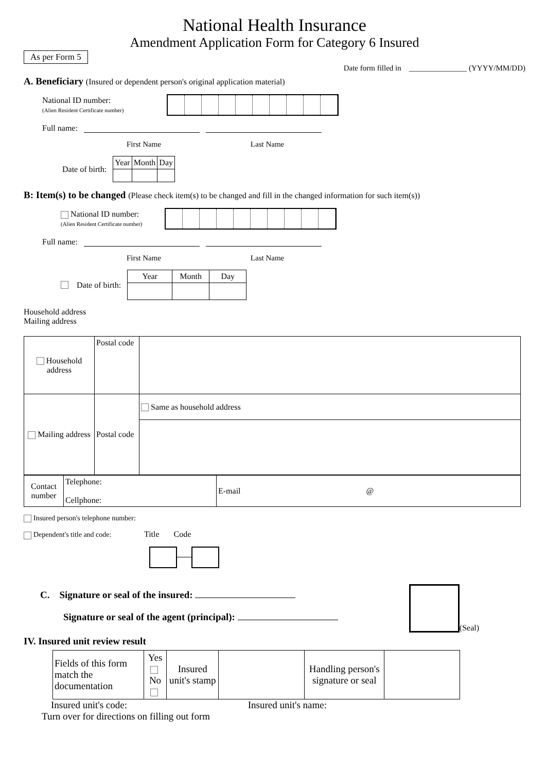National Health Insurance
Amendment Application Form for Category 6 Insured
As per Form 5
Date form filled in _______________ (YYYY/MM/DD)
A. Beneficiary (Insured or dependent person's original application material)
National ID number:
(Alien Resident Certificate number)
Full name:
First Name Last Name
Date of birth:
| Year | Month | Day |
B: Item(s) to be changed (Please check item(s) to be changed and fill in the changed information for such item(s))
National ID number:
(Alien Resident Certificate number)
Full name:
First Name Last Name
Date of birth:
| Year | Month | Day |
Household address
Mailing address
| Household address | Postal code | |
| Mailing address | Postal code | Same as household address |
| Contact number | Telephone: Cellphone: | E-mail @ |
Insured person's telephone number:
Dependent's title and code: Title Code
C. Signature or seal of the insured:
Signature or seal of the agent (principal):
(Seal)
IV. Insured unit review result
| Fields of this form match the documentation | Yes No | Insured unit's stamp | | Handling person's signature or seal | |
Insured unit's code: Insured unit's name:
Turn over for directions on filling out form